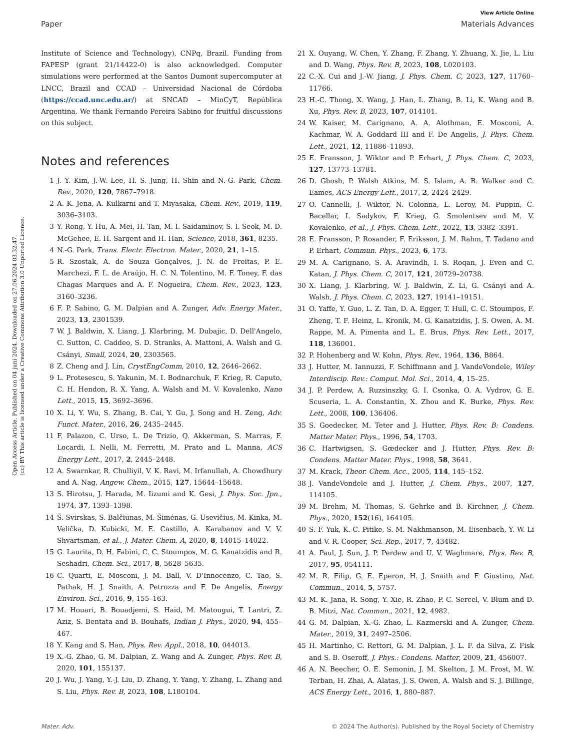View Article Online
Paper Materials Advances
Open Access Article. Published on 04 juni 2024. Downloaded on 27.06.2024 03.32.47.
(cc) BY This article is licensed under a Creative Commons Attribution 3.0 Unported Licence.
Institute of Science and Technology), CNPq, Brazil. Funding from FAPESP (grant 21/14422-0) is also acknowledged. Computer simulations were performed at the Santos Dumont supercomputer at LNCC, Brazil and CCAD – Universidad Nacional de Córdoba (https://ccad.unc.edu.ar/) at SNCAD – MinCyT, República Argentina. We thank Fernando Pereira Sabino for fruitful discussions on this subject.
Notes and references
1 J. Y. Kim, J.-W. Lee, H. S. Jung, H. Shin and N.-G. Park, Chem. Rev., 2020, 120, 7867–7918.
2 A. K. Jena, A. Kulkarni and T. Miyasaka, Chem. Rev., 2019, 119, 3036–3103.
3 Y. Rong, Y. Hu, A. Mei, H. Tan, M. I. Saidaminov, S. I. Seok, M. D. McGehee, E. H. Sargent and H. Han, Science, 2018, 361, 8235.
4 N.-G. Park, Trans. Electr. Electron. Mater., 2020, 21, 1–15.
5 R. Szostak, A. de Souza Gonçalves, J. N. de Freitas, P. E. Marchezi, F. L. de Araújo, H. C. N. Tolentino, M. F. Toney, F. das Chagas Marques and A. F. Nogueira, Chem. Rev., 2023, 123, 3160–3236.
6 F. P. Sabino, G. M. Dalpian and A. Zunger, Adv. Energy Mater., 2023, 13, 2301539.
7 W. J. Baldwin, X. Liang, J. Klarbring, M. Dubajic, D. Dell'Angelo, C. Sutton, C. Caddeo, S. D. Stranks, A. Mattoni, A. Walsh and G. Csányi, Small, 2024, 20, 2303565.
8 Z. Cheng and J. Lin, CrystEngComm, 2010, 12, 2646–2662.
9 L. Protesescu, S. Yakunin, M. I. Bodnarchuk, F. Krieg, R. Caputo, C. H. Hendon, R. X. Yang, A. Walsh and M. V. Kovalenko, Nano Lett., 2015, 15, 3692–3696.
10 X. Li, Y. Wu, S. Zhang, B. Cai, Y. Gu, J. Song and H. Zeng, Adv. Funct. Mater., 2016, 26, 2435–2445.
11 F. Palazon, C. Urso, L. De Trizio, Q. Akkerman, S. Marras, F. Locardi, I. Nelli, M. Ferretti, M. Prato and L. Manna, ACS Energy Lett., 2017, 2, 2445–2448.
12 A. Swarnkar, R. Chulliyil, V. K. Ravi, M. Irfanullah, A. Chowdhury and A. Nag, Angew. Chem., 2015, 127, 15644–15648.
13 S. Hirotsu, J. Harada, M. Iizumi and K. Gesi, J. Phys. Soc. Jpn., 1974, 37, 1393–1398.
14 Š. Svirskas, S. Balčiūnas, M. Šimėnas, G. Usevičius, M. Kinka, M. Velička, D. Kubicki, M. E. Castillo, A. Karabanov and V. V. Shvartsman, et al., J. Mater. Chem. A, 2020, 8, 14015–14022.
15 G. Laurita, D. H. Fabini, C. C. Stoumpos, M. G. Kanatzidis and R. Seshadri, Chem. Sci., 2017, 8, 5628–5635.
16 C. Quarti, E. Mosconi, J. M. Ball, V. D'Innocenzo, C. Tao, S. Pathak, H. J. Snaith, A. Petrozza and F. De Angelis, Energy Environ. Sci., 2016, 9, 155–163.
17 M. Houari, B. Bouadjemi, S. Haid, M. Matougui, T. Lantri, Z. Aziz, S. Bentata and B. Bouhafs, Indian J. Phys., 2020, 94, 455–467.
18 Y. Kang and S. Han, Phys. Rev. Appl., 2018, 10, 044013.
19 X.-G. Zhao, G. M. Dalpian, Z. Wang and A. Zunger, Phys. Rev. B, 2020, 101, 155137.
20 J. Wu, J. Yang, Y.-J. Liu, D. Zhang, Y. Yang, Y. Zhang, L. Zhang and S. Liu, Phys. Rev. B, 2023, 108, L180104.
21 X. Ouyang, W. Chen, Y. Zhang, F. Zhang, Y. Zhuang, X. Jie, L. Liu and D. Wang, Phys. Rev. B, 2023, 108, L020103.
22 C.-X. Cui and J.-W. Jiang, J. Phys. Chem. C, 2023, 127, 11760–11766.
23 H.-C. Thong, X. Wang, J. Han, L. Zhang, B. Li, K. Wang and B. Xu, Phys. Rev. B, 2023, 107, 014101.
24 W. Kaiser, M. Carignano, A. A. Alothman, E. Mosconi, A. Kachmar, W. A. Goddard III and F. De Angelis, J. Phys. Chem. Lett., 2021, 12, 11886–11893.
25 E. Fransson, J. Wiktor and P. Erhart, J. Phys. Chem. C, 2023, 127, 13773–13781.
26 D. Ghosh, P. Walsh Atkins, M. S. Islam, A. B. Walker and C. Eames, ACS Energy Lett., 2017, 2, 2424–2429.
27 O. Cannelli, J. Wiktor, N. Colonna, L. Leroy, M. Puppin, C. Bacellar, I. Sadykov, F. Krieg, G. Smolentsev and M. V. Kovalenko, et al., J. Phys. Chem. Lett., 2022, 13, 3382–3391.
28 E. Fransson, P. Rosander, F. Eriksson, J. M. Rahm, T. Tadano and P. Erhart, Commun. Phys., 2023, 6, 173.
29 M. A. Carignano, S. A. Aravindh, I. S. Roqan, J. Even and C. Katan, J. Phys. Chem. C, 2017, 121, 20729–20738.
30 X. Liang, J. Klarbring, W. J. Baldwin, Z. Li, G. Csányi and A. Walsh, J. Phys. Chem. C, 2023, 127, 19141–19151.
31 O. Yaffe, Y. Guo, L. Z. Tan, D. A. Egger, T. Hull, C. C. Stoumpos, F. Zheng, T. F. Heinz, L. Kronik, M. G. Kanatzidis, J. S. Owen, A. M. Rappe, M. A. Pimenta and L. E. Brus, Phys. Rev. Lett., 2017, 118, 136001.
32 P. Hohenberg and W. Kohn, Phys. Rev., 1964, 136, B864.
33 J. Hutter, M. Iannuzzi, F. Schiffmann and J. VandeVondele, Wiley Interdiscip. Rev.: Comput. Mol. Sci., 2014, 4, 15–25.
34 J. P. Perdew, A. Ruzsinszky, G. I. Csonka, O. A. Vydrov, G. E. Scuseria, L. A. Constantin, X. Zhou and K. Burke, Phys. Rev. Lett., 2008, 100, 136406.
35 S. Goedecker, M. Teter and J. Hutter, Phys. Rev. B: Condens. Matter Mater. Phys., 1996, 54, 1703.
36 C. Hartwigsen, S. Gœdecker and J. Hutter, Phys. Rev. B: Condens. Matter Mater. Phys., 1998, 58, 3641.
37 M. Krack, Theor. Chem. Acc., 2005, 114, 145–152.
38 J. VandeVondele and J. Hutter, J. Chem. Phys., 2007, 127, 114105.
39 M. Brehm, M. Thomas, S. Gehrke and B. Kirchner, J. Chem. Phys., 2020, 152(16), 164105.
40 S. F. Yuk, K. C. Pitike, S. M. Nakhmanson, M. Eisenbach, Y. W. Li and V. R. Cooper, Sci. Rep., 2017, 7, 43482.
41 A. Paul, J. Sun, J. P. Perdew and U. V. Waghmare, Phys. Rev. B, 2017, 95, 054111.
42 M. R. Filip, G. E. Eperon, H. J. Snaith and F. Giustino, Nat. Commun., 2014, 5, 5757.
43 M. K. Jana, R. Song, Y. Xie, R. Zhao, P. C. Sercel, V. Blum and D. B. Mitzi, Nat. Commun., 2021, 12, 4982.
44 G. M. Dalpian, X.-G. Zhao, L. Kazmerski and A. Zunger, Chem. Mater., 2019, 31, 2497–2506.
45 H. Martinho, C. Rettori, G. M. Dalpian, J. L. F. da Silva, Z. Fisk and S. B. Oseroff, J. Phys.: Condens. Matter, 2009, 21, 456007.
46 A. N. Beecher, O. E. Semonin, J. M. Skelton, J. M. Frost, M. W. Terban, H. Zhai, A. Alatas, J. S. Owen, A. Walsh and S. J. Billinge, ACS Energy Lett., 2016, 1, 880–887.
Mater. Adv. © 2024 The Author(s). Published by the Royal Society of Chemistry